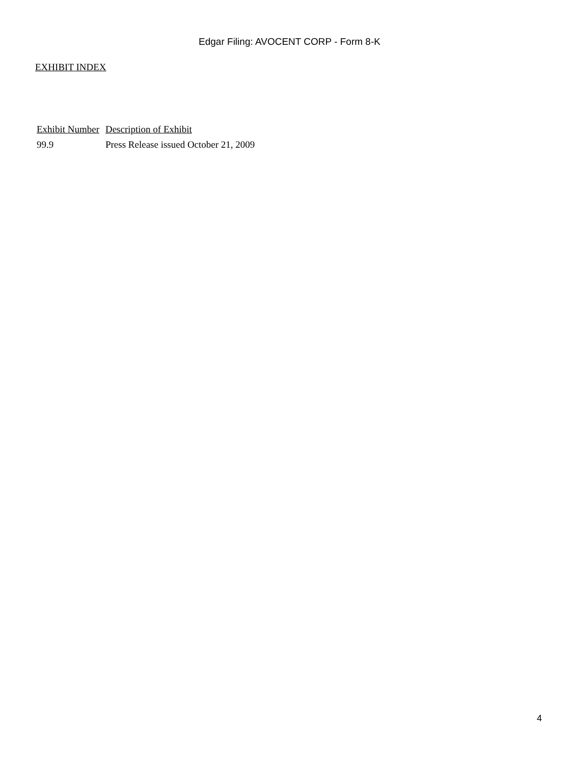Edgar Filing: AVOCENT CORP - Form 8-K
EXHIBIT INDEX
| Exhibit Number | Description of Exhibit |
| --- | --- |
| 99.9 | Press Release issued October 21, 2009 |
4